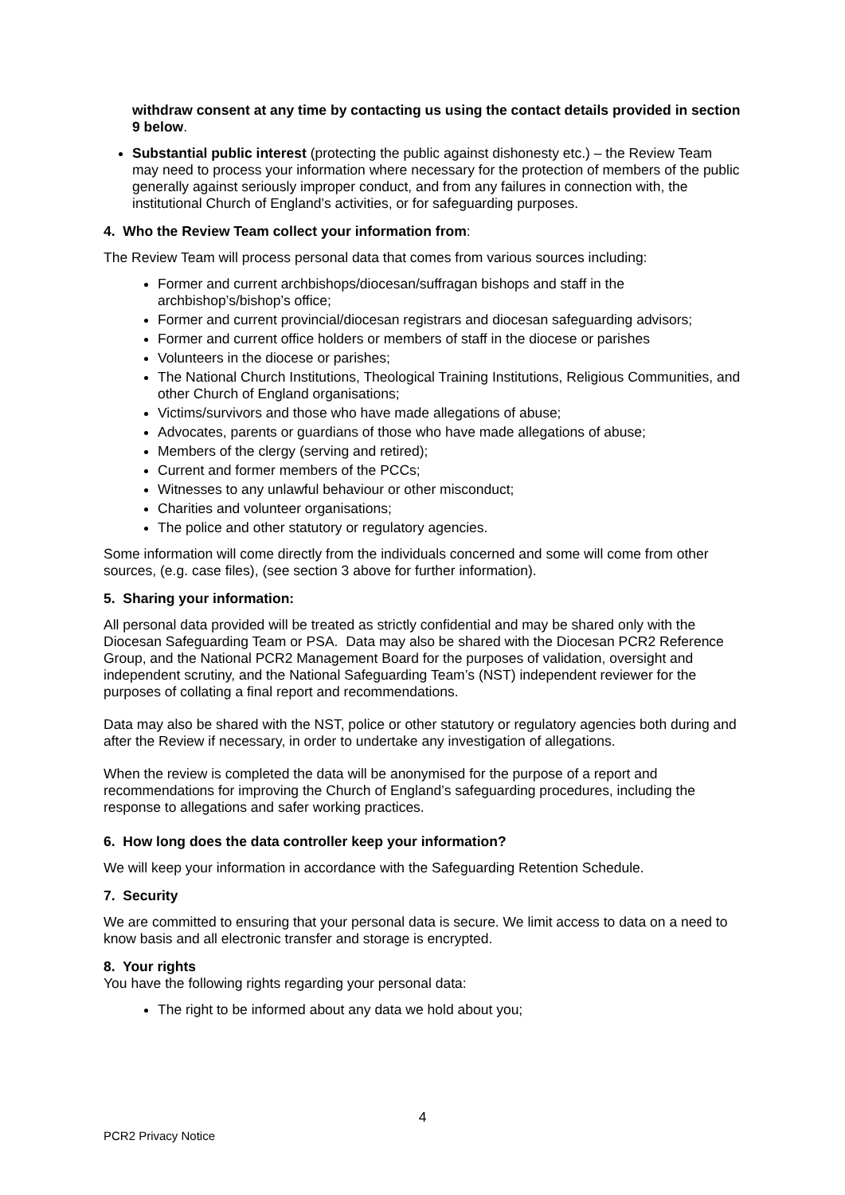withdraw consent at any time by contacting us using the contact details provided in section 9 below.
Substantial public interest (protecting the public against dishonesty etc.) – the Review Team may need to process your information where necessary for the protection of members of the public generally against seriously improper conduct, and from any failures in connection with, the institutional Church of England’s activities, or for safeguarding purposes.
4. Who the Review Team collect your information from:
The Review Team will process personal data that comes from various sources including:
Former and current archbishops/diocesan/suffragan bishops and staff in the archbishop’s/bishop’s office;
Former and current provincial/diocesan registrars and diocesan safeguarding advisors;
Former and current office holders or members of staff in the diocese or parishes
Volunteers in the diocese or parishes;
The National Church Institutions, Theological Training Institutions, Religious Communities, and other Church of England organisations;
Victims/survivors and those who have made allegations of abuse;
Advocates, parents or guardians of those who have made allegations of abuse;
Members of the clergy (serving and retired);
Current and former members of the PCCs;
Witnesses to any unlawful behaviour or other misconduct;
Charities and volunteer organisations;
The police and other statutory or regulatory agencies.
Some information will come directly from the individuals concerned and some will come from other sources, (e.g. case files), (see section 3 above for further information).
5. Sharing your information:
All personal data provided will be treated as strictly confidential and may be shared only with the Diocesan Safeguarding Team or PSA. Data may also be shared with the Diocesan PCR2 Reference Group, and the National PCR2 Management Board for the purposes of validation, oversight and independent scrutiny, and the National Safeguarding Team’s (NST) independent reviewer for the purposes of collating a final report and recommendations.
Data may also be shared with the NST, police or other statutory or regulatory agencies both during and after the Review if necessary, in order to undertake any investigation of allegations.
When the review is completed the data will be anonymised for the purpose of a report and recommendations for improving the Church of England’s safeguarding procedures, including the response to allegations and safer working practices.
6. How long does the data controller keep your information?
We will keep your information in accordance with the Safeguarding Retention Schedule.
7. Security
We are committed to ensuring that your personal data is secure. We limit access to data on a need to know basis and all electronic transfer and storage is encrypted.
8. Your rights
You have the following rights regarding your personal data:
The right to be informed about any data we hold about you;
4
PCR2 Privacy Notice